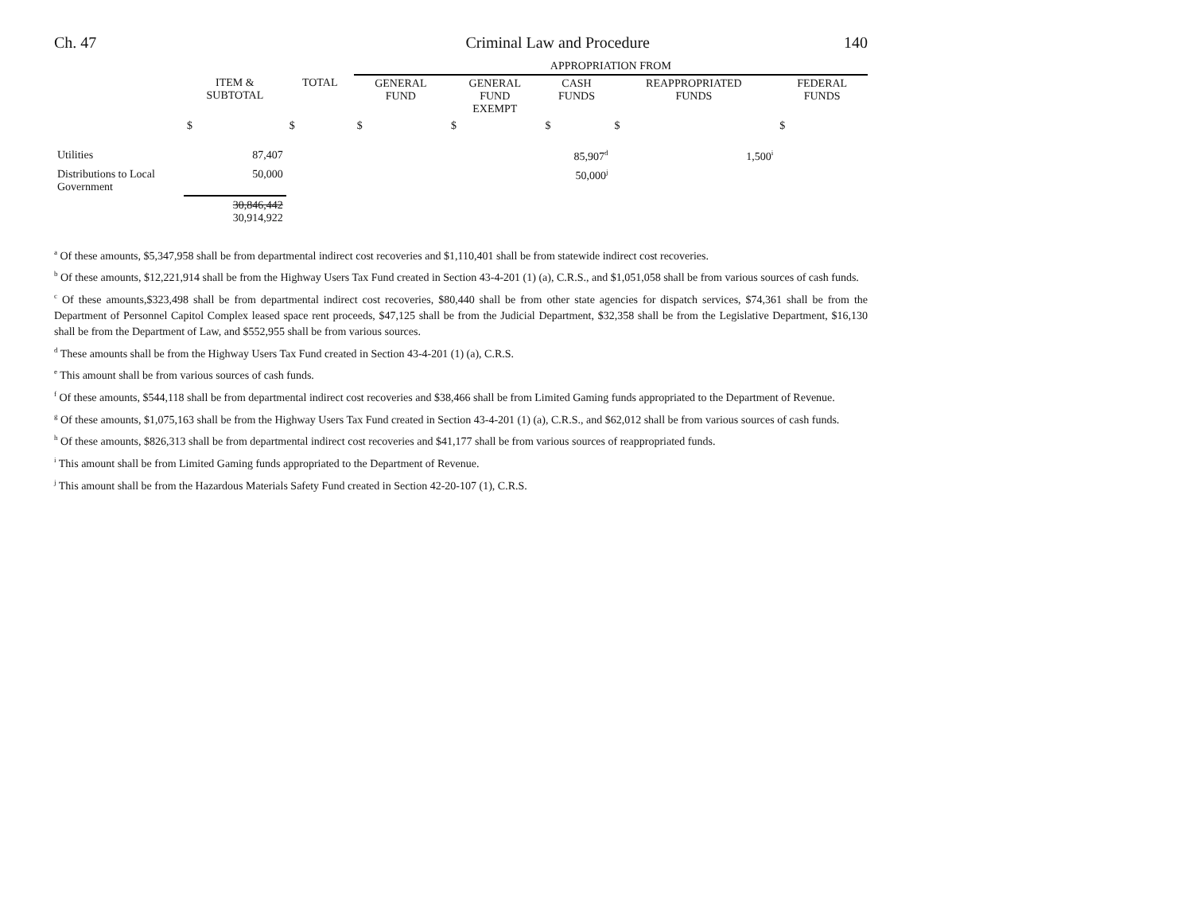Ch. 47 Criminal Law and Procedure 140
| | | | APPROPRIATION FROM | | | | |
| --- | --- | --- | --- | --- | --- | --- | --- |
| | ITEM & SUBTOTAL | TOTAL | GENERAL FUND | GENERAL FUND EXEMPT | CASH FUNDS | REAPPROPRIATED FUNDS | FEDERAL FUNDS |
| | $ | $ | $ | $ | $ | $ | $ |
| Utilities | 87,407 | | | | 85,907<sup>d</sup> | 1,500<sup>i</sup> | |
| Distributions to Local Government | 50,000 | | | | 50,000<sup>j</sup> | | |
| | 30,846,442 30,914,922 | | | | | | |
<sup>a</sup> Of these amounts, $5,347,958 shall be from departmental indirect cost recoveries and $1,110,401 shall be from statewide indirect cost recoveries.
<sup>b</sup> Of these amounts, $12,221,914 shall be from the Highway Users Tax Fund created in Section 43-4-201 (1) (a), C.R.S., and $1,051,058 shall be from various sources of cash funds.
<sup>c</sup> Of these amounts,$323,498 shall be from departmental indirect cost recoveries, $80,440 shall be from other state agencies for dispatch services, $74,361 shall be from the Department of Personnel Capitol Complex leased space rent proceeds, $47,125 shall be from the Judicial Department, $32,358 shall be from the Legislative Department, $16,130 shall be from the Department of Law, and $552,955 shall be from various sources.
<sup>d</sup> These amounts shall be from the Highway Users Tax Fund created in Section 43-4-201 (1) (a), C.R.S.
<sup>e</sup> This amount shall be from various sources of cash funds.
<sup>f</sup> Of these amounts, $544,118 shall be from departmental indirect cost recoveries and $38,466 shall be from Limited Gaming funds appropriated to the Department of Revenue.
<sup>g</sup> Of these amounts, $1,075,163 shall be from the Highway Users Tax Fund created in Section 43-4-201 (1) (a), C.R.S., and $62,012 shall be from various sources of cash funds.
<sup>h</sup> Of these amounts, $826,313 shall be from departmental indirect cost recoveries and $41,177 shall be from various sources of reappropriated funds.
<sup>i</sup> This amount shall be from Limited Gaming funds appropriated to the Department of Revenue.
<sup>j</sup> This amount shall be from the Hazardous Materials Safety Fund created in Section 42-20-107 (1), C.R.S.